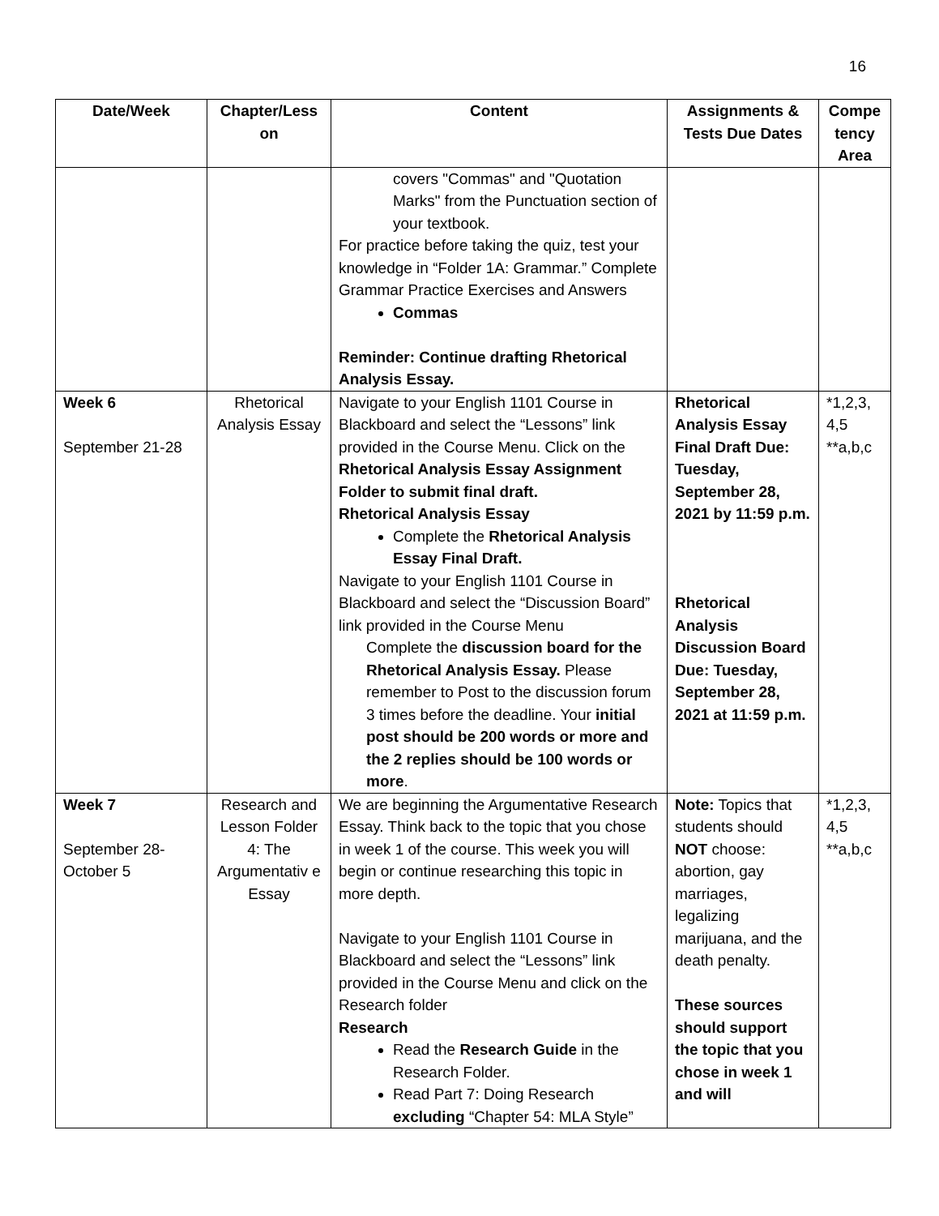16
| Date/Week | Chapter/Less on | Content | Assignments & Tests Due Dates | Compe tency Area |
| --- | --- | --- | --- | --- |
| | | covers "Commas" and "Quotation Marks" from the Punctuation section of your textbook. For practice before taking the quiz, test your knowledge in “Folder 1A: Grammar.” Complete Grammar Practice Exercises and Answers Commas Reminder: Continue drafting Rhetorical Analysis Essay. | | |
| Week 6 September 21-28 | Rhetorical Analysis Essay | Navigate to your English 1101 Course in Blackboard and select the “Lessons” link provided in the Course Menu. Click on the Rhetorical Analysis Essay Assignment Folder to submit final draft. Rhetorical Analysis Essay Complete the Rhetorical Analysis Essay Final Draft. Navigate to your English 1101 Course in Blackboard and select the “Discussion Board” link provided in the Course Menu Complete the discussion board for the Rhetorical Analysis Essay. Please remember to Post to the discussion forum 3 times before the deadline. Your initial post should be 200 words or more and the 2 replies should be 100 words or more . | Rhetorical Analysis Essay Final Draft Due: Tuesday, September 28, 2021 by 11:59 p.m. Rhetorical Analysis Discussion Board Due: Tuesday, September 28, 2021 at 11:59 p.m. | *1,2,3, 4,5 **a,b,c |
| Week 7 September 28-October 5 | Research and Lesson Folder 4: The Argumentativ e Essay | We are beginning the Argumentative Research Essay. Think back to the topic that you chose in week 1 of the course. This week you will begin or continue researching this topic in more depth. Navigate to your English 1101 Course in Blackboard and select the “Lessons” link provided in the Course Menu and click on the Research folder Research Read the Research Guide in the Research Folder. Read Part 7: Doing Research excluding “Chapter 54: MLA Style” | Note: Topics that students should NOT choose: abortion, gay marriages, legalizing marijuana, and the death penalty. These sources should support the topic that you chose in week 1 and will | *1,2,3, 4,5 **a,b,c |